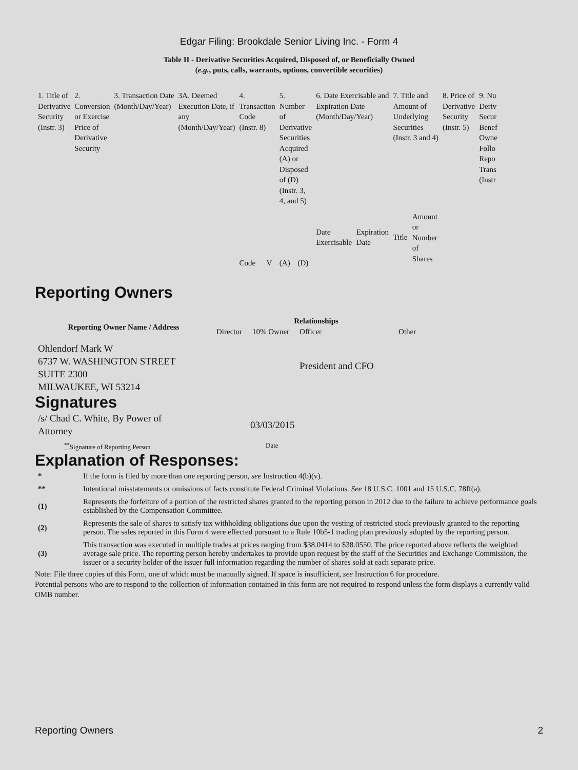Edgar Filing: Brookdale Senior Living Inc. - Form 4
Table II - Derivative Securities Acquired, Disposed of, or Beneficially Owned
(e.g., puts, calls, warrants, options, convertible securities)
| 1. Title of Derivative Security (Instr. 3) | 2. Conversion or Exercise Price of Derivative Security | 3. Transaction Date (Month/Day/Year) | 3A. Deemed Execution Date, if any (Month/Day/Year) | 4. Transaction Code (Instr. 8) | | 5. Number of Derivative Securities Acquired (A) or Disposed of (D) (Instr. 3, 4, and 5) | | 6. Date Exercisable and Expiration Date (Month/Day/Year) | | 7. Title and Amount of Underlying Securities (Instr. 3 and 4) | | 8. Price of Derivative Security (Instr. 5) | 9. Nu Deriv Secur Benef Owne Follo Repo Trans (Instr |
| | | | | Code | V | (A) | (D) | Date Exercisable | Expiration Date | Title | Amount or Number of Shares | | |
Reporting Owners
| Reporting Owner Name / Address | Relationships | | | |
| --- | --- | --- | --- | --- |
| | Director | 10% Owner | Officer | Other |
| Ohlendorf Mark W 6737 W. WASHINGTON STREET SUITE 2300 MILWAUKEE, WI 53214 | | | President and CFO | |
Signatures
| /s/ Chad C. White, By Power of Attorney | 03/03/2015 |
| <sup>**</sup> Signature of Reporting Person | Date |
Explanation of Responses:
| * | If the form is filed by more than one reporting person, see Instruction 4(b)(v). |
| ** | Intentional misstatements or omissions of facts constitute Federal Criminal Violations. See 18 U.S.C. 1001 and 15 U.S.C. 78ff(a). |
| (1) | Represents the forfeiture of a portion of the restricted shares granted to the reporting person in 2012 due to the failure to achieve performance goals established by the Compensation Committee. |
| (2) | Represents the sale of shares to satisfy tax withholding obligations due upon the vesting of restricted stock previously granted to the reporting person. The sales reported in this Form 4 were effected pursuant to a Rule 10b5-1 trading plan previously adopted by the reporting person. |
| (3) | This transaction was executed in multiple trades at prices ranging from $38.0414 to $38.0550. The price reported above reflects the weighted average sale price. The reporting person hereby undertakes to provide upon request by the staff of the Securities and Exchange Commission, the issuer or a security holder of the issuer full information regarding the number of shares sold at each separate price. |
Note: File three copies of this Form, one of which must be manually signed. If space is insufficient, see Instruction 6 for procedure.
Potential persons who are to respond to the collection of information contained in this form are not required to respond unless the form displays a currently valid OMB number.
Reporting Owners 2